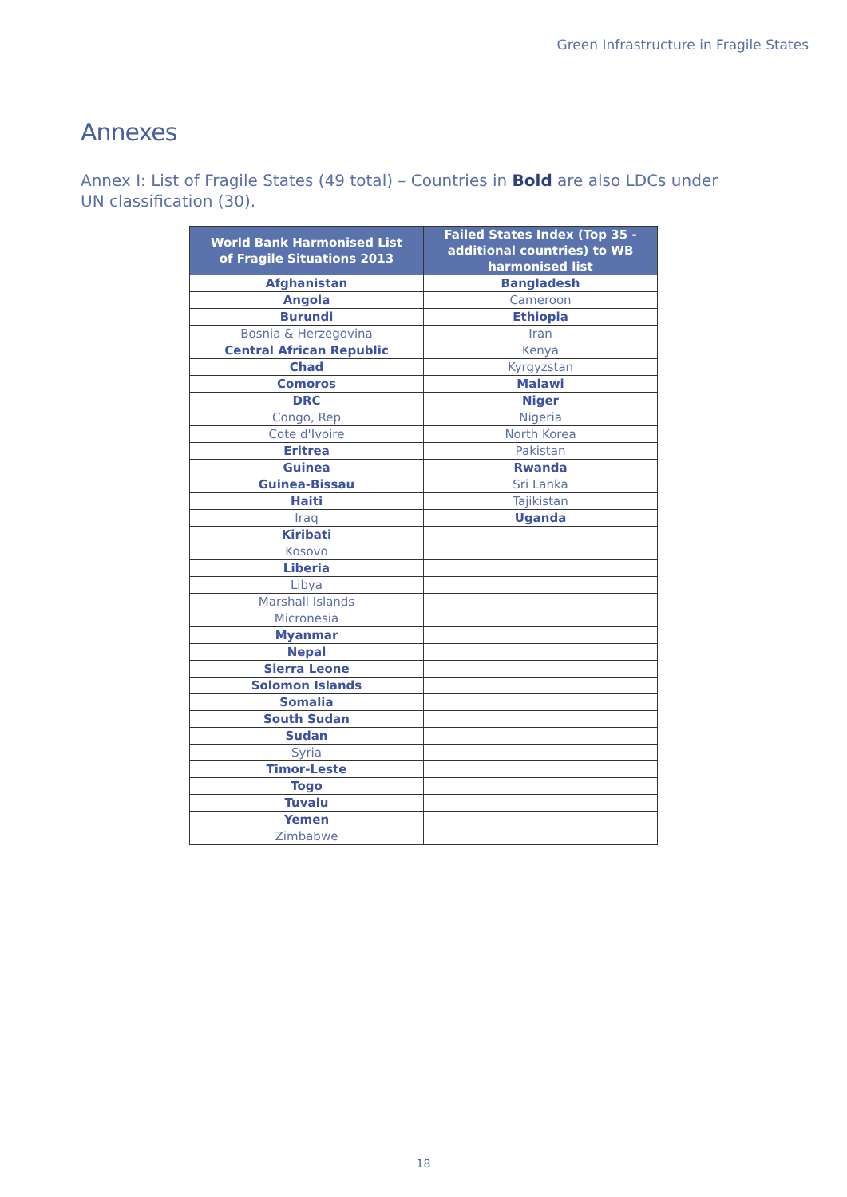Green Infrastructure in Fragile States
Annexes
Annex I: List of Fragile States (49 total) – Countries in Bold are also LDCs under UN classification (30).
| World Bank Harmonised List of Fragile Situations 2013 | Failed States Index (Top 35 - additional countries) to WB harmonised list |
| --- | --- |
| Afghanistan | Bangladesh |
| Angola | Cameroon |
| Burundi | Ethiopia |
| Bosnia & Herzegovina | Iran |
| Central African Republic | Kenya |
| Chad | Kyrgyzstan |
| Comoros | Malawi |
| DRC | Niger |
| Congo, Rep | Nigeria |
| Cote d'Ivoire | North Korea |
| Eritrea | Pakistan |
| Guinea | Rwanda |
| Guinea-Bissau | Sri Lanka |
| Haiti | Tajikistan |
| Iraq | Uganda |
| Kiribati | |
| Kosovo | |
| Liberia | |
| Libya | |
| Marshall Islands | |
| Micronesia | |
| Myanmar | |
| Nepal | |
| Sierra Leone | |
| Solomon Islands | |
| Somalia | |
| South Sudan | |
| Sudan | |
| Syria | |
| Timor-Leste | |
| Togo | |
| Tuvalu | |
| Yemen | |
| Zimbabwe | |
18